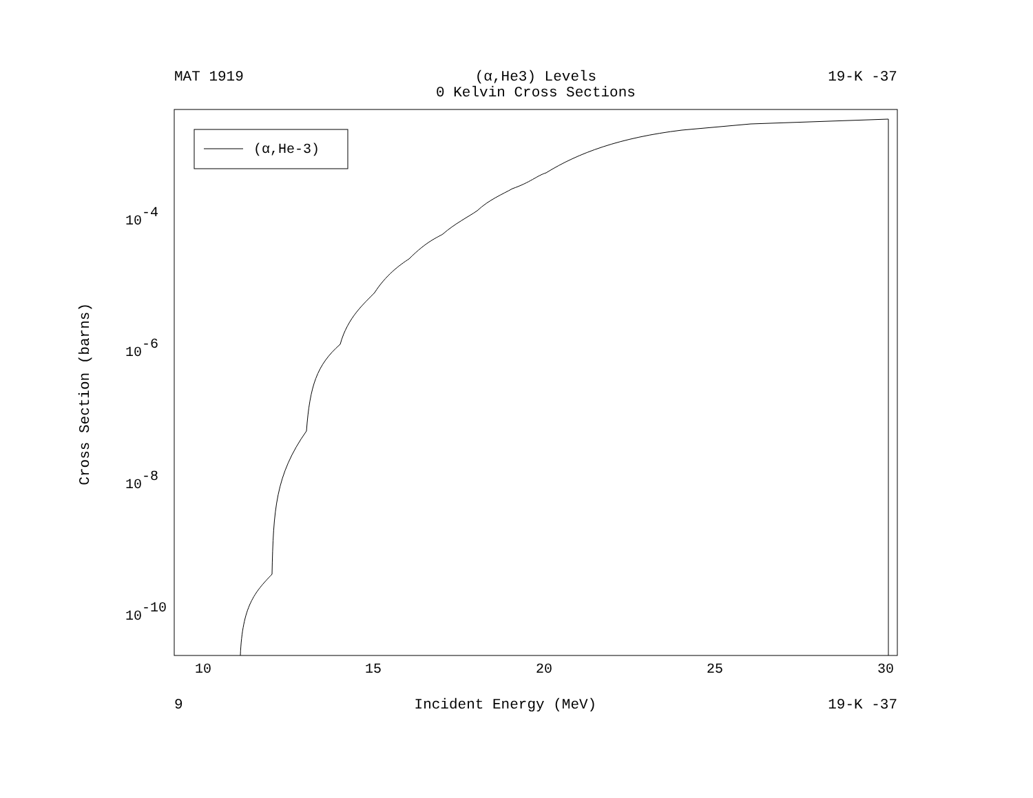MAT 1919 (α,He3) Levels
0 Kelvin Cross Sections 19-K -37
Cross Section (barns)
(α,He-3)
10
15
20
25
30
10-4
10-6
10-8
10-10
9 Incident Energy (MeV) 19-K -37